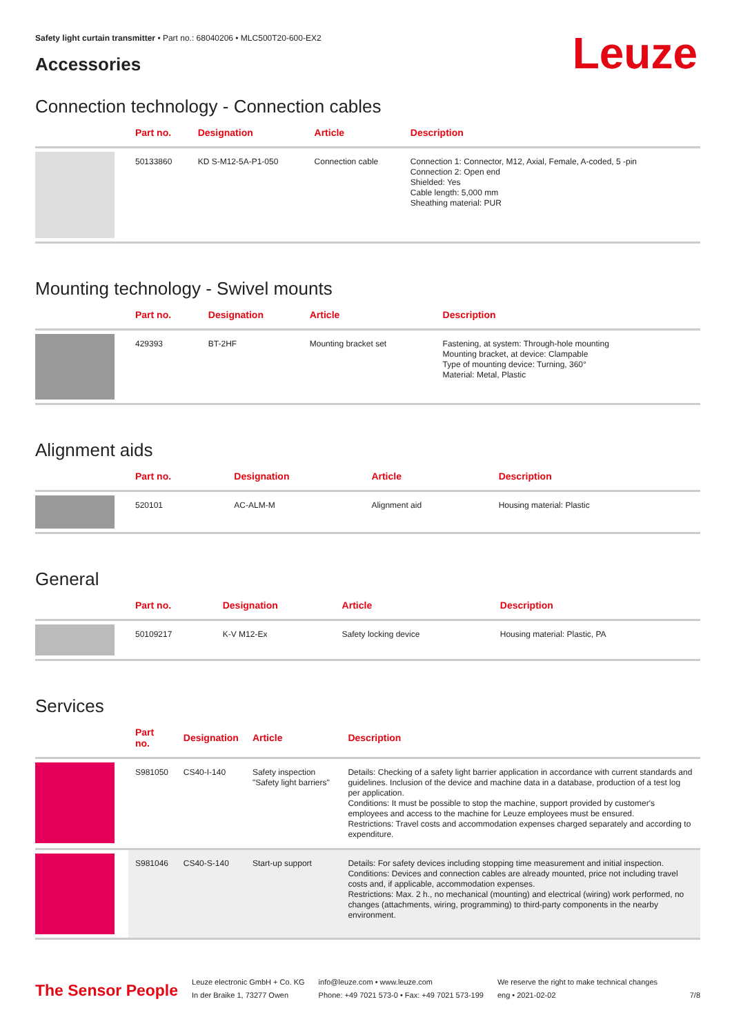Safety light curtain transmitter • Part no.: 68040206 • MLC500T20-600-EX2
Leuze
Accessories
Connection technology - Connection cables
| | Part no. | Designation | Article | Description |
| --- | --- | --- | --- | --- |
| | 50133860 | KD S-M12-5A-P1-050 | Connection cable | Connection 1: Connector, M12, Axial, Female, A-coded, 5 -pin Connection 2: Open end Shielded: Yes Cable length: 5,000 mm Sheathing material: PUR |
Mounting technology - Swivel mounts
| | Part no. | Designation | Article | Description |
| --- | --- | --- | --- | --- |
| | 429393 | BT-2HF | Mounting bracket set | Fastening, at system: Through-hole mounting Mounting bracket, at device: Clampable Type of mounting device: Turning, 360° Material: Metal, Plastic |
Alignment aids
| | Part no. | Designation | Article | Description |
| --- | --- | --- | --- | --- |
| | 520101 | AC-ALM-M | Alignment aid | Housing material: Plastic |
General
| | Part no. | Designation | Article | Description |
| --- | --- | --- | --- | --- |
| | 50109217 | K-V M12-Ex | Safety locking device | Housing material: Plastic, PA |
Services
| | Part no. | Designation | Article | Description |
| --- | --- | --- | --- | --- |
| | S981050 | CS40-I-140 | Safety inspection "Safety light barriers" | Details: Checking of a safety light barrier application in accordance with current standards and guidelines. Inclusion of the device and machine data in a database, production of a test log per application. Conditions: It must be possible to stop the machine, support provided by customer's employees and access to the machine for Leuze employees must be ensured. Restrictions: Travel costs and accommodation expenses charged separately and according to expenditure. |
| | S981046 | CS40-S-140 | Start-up support | Details: For safety devices including stopping time measurement and initial inspection. Conditions: Devices and connection cables are already mounted, price not including travel costs and, if applicable, accommodation expenses. Restrictions: Max. 2 h., no mechanical (mounting) and electrical (wiring) work performed, no changes (attachments, wiring, programming) to third-party components in the nearby environment. |
The Sensor People
Leuze electronic GmbH + Co. KG
In der Braike 1, 73277 Owen
info@leuze.com • www.leuze.com
Phone: +49 7021 573-0 • Fax: +49 7021 573-199
We reserve the right to make technical changes
eng • 2021-02-02
7/8